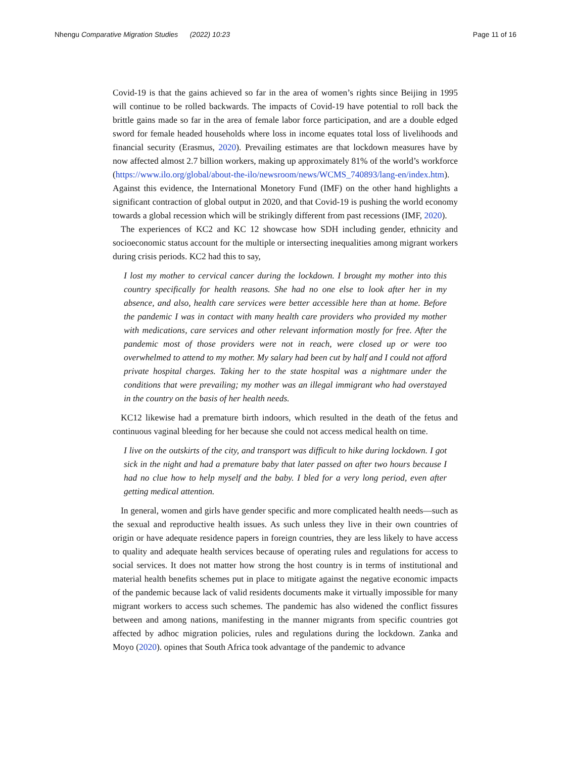Nhengu Comparative Migration Studies (2022) 10:23 Page 11 of 16
Covid-19 is that the gains achieved so far in the area of women’s rights since Beijing in 1995 will continue to be rolled backwards. The impacts of Covid-19 have potential to roll back the brittle gains made so far in the area of female labor force participation, and are a double edged sword for female headed households where loss in income equates total loss of livelihoods and financial security (Erasmus, 2020). Prevailing estimates are that lockdown measures have by now affected almost 2.7 billion workers, making up approximately 81% of the world’s workforce (https://www.ilo.org/global/about-the-ilo/newsroom/news/WCMS_740893/lang-en/index.htm). Against this evidence, the International Monetory Fund (IMF) on the other hand highlights a significant contraction of global output in 2020, and that Covid-19 is pushing the world economy towards a global recession which will be strikingly different from past recessions (IMF, 2020).
The experiences of KC2 and KC 12 showcase how SDH including gender, ethnicity and socioeconomic status account for the multiple or intersecting inequalities among migrant workers during crisis periods. KC2 had this to say,
I lost my mother to cervical cancer during the lockdown. I brought my mother into this country specifically for health reasons. She had no one else to look after her in my absence, and also, health care services were better accessible here than at home. Before the pandemic I was in contact with many health care providers who provided my mother with medications, care services and other relevant information mostly for free. After the pandemic most of those providers were not in reach, were closed up or were too overwhelmed to attend to my mother. My salary had been cut by half and I could not afford private hospital charges. Taking her to the state hospital was a nightmare under the conditions that were prevailing; my mother was an illegal immigrant who had overstayed in the country on the basis of her health needs.
KC12 likewise had a premature birth indoors, which resulted in the death of the fetus and continuous vaginal bleeding for her because she could not access medical health on time.
I live on the outskirts of the city, and transport was difficult to hike during lockdown. I got sick in the night and had a premature baby that later passed on after two hours because I had no clue how to help myself and the baby. I bled for a very long period, even after getting medical attention.
In general, women and girls have gender specific and more complicated health needs—such as the sexual and reproductive health issues. As such unless they live in their own countries of origin or have adequate residence papers in foreign countries, they are less likely to have access to quality and adequate health services because of operating rules and regulations for access to social services. It does not matter how strong the host country is in terms of institutional and material health benefits schemes put in place to mitigate against the negative economic impacts of the pandemic because lack of valid residents documents make it virtually impossible for many migrant workers to access such schemes. The pandemic has also widened the conflict fissures between and among nations, manifesting in the manner migrants from specific countries got affected by adhoc migration policies, rules and regulations during the lockdown. Zanka and Moyo (2020). opines that South Africa took advantage of the pandemic to advance